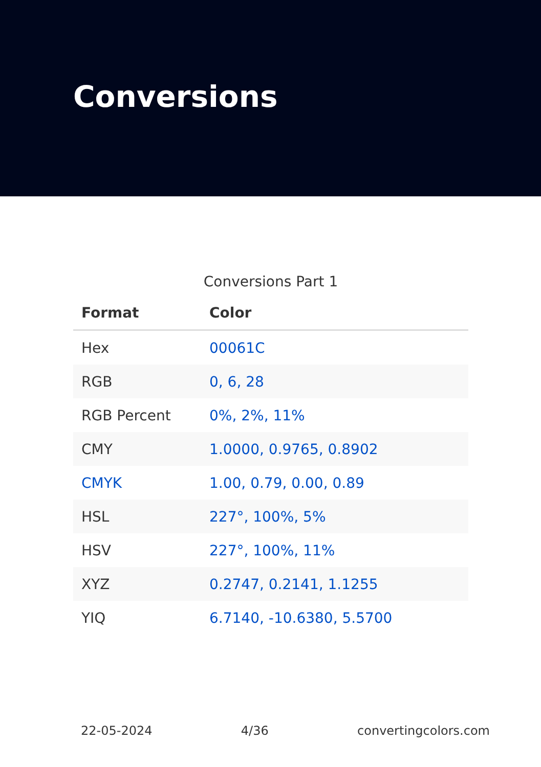Conversions
Conversions Part 1
| Format | Color |
| --- | --- |
| Hex | 00061C |
| RGB | 0, 6, 28 |
| RGB Percent | 0%, 2%, 11% |
| CMY | 1.0000, 0.9765, 0.8902 |
| CMYK | 1.00, 0.79, 0.00, 0.89 |
| HSL | 227°, 100%, 5% |
| HSV | 227°, 100%, 11% |
| XYZ | 0.2747, 0.2141, 1.1255 |
| YIQ | 6.7140, -10.6380, 5.5700 |
22-05-2024 4/36 convertingcolors.com